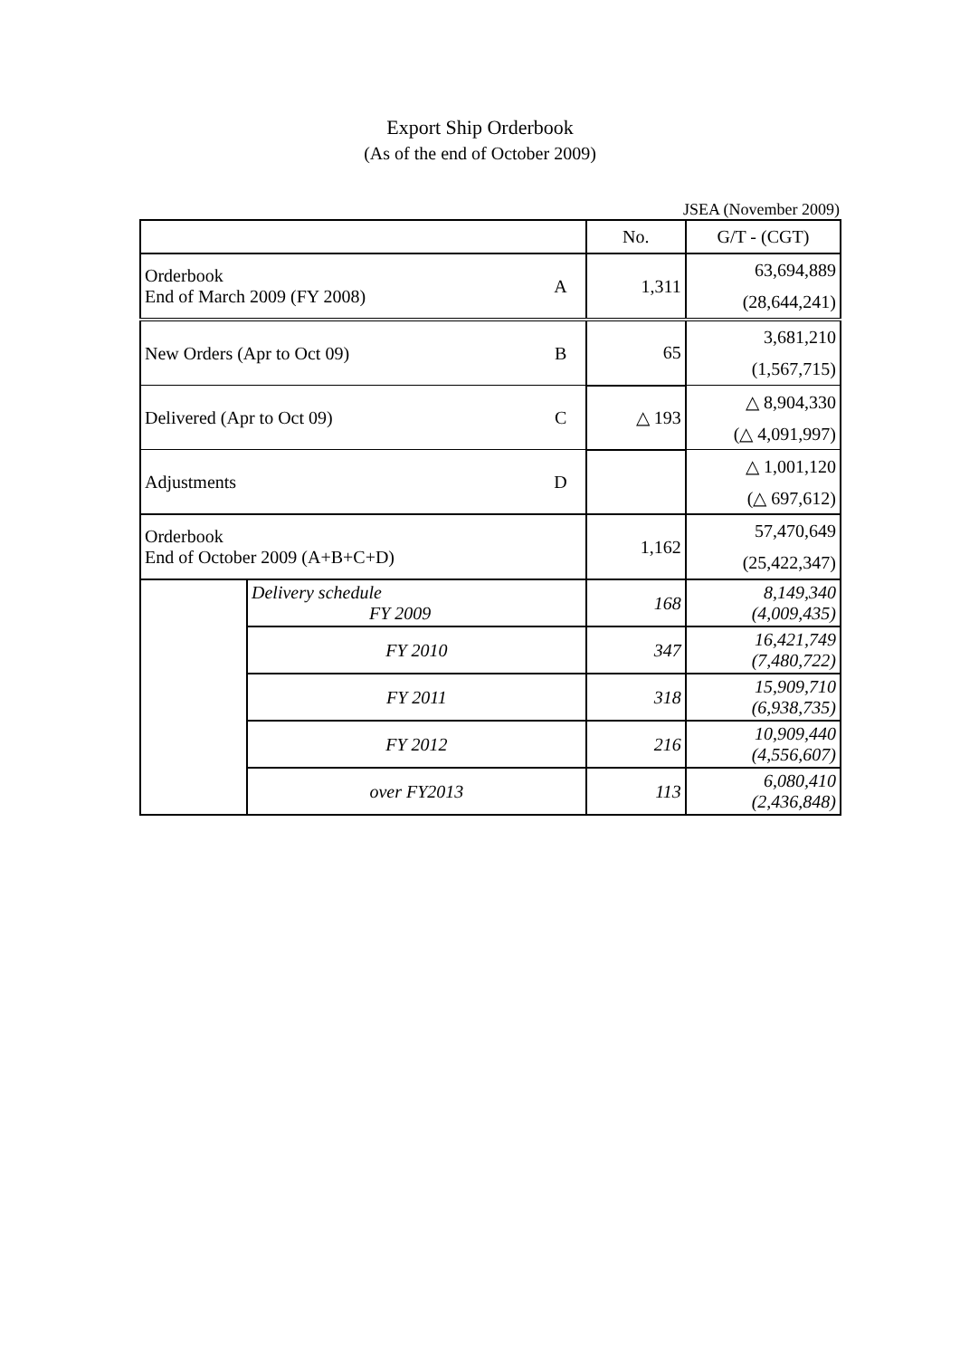Export Ship Orderbook
(As of the end of October 2009)
JSEA (November 2009)
| | | | No. | G/T - (CGT) |
| Orderbook End of March 2009 (FY 2008) | | A | 1,311 | 63,694,889 |
| | | | | (28,644,241) |
| New Orders (Apr to Oct 09) | | B | 65 | 3,681,210 |
| | | | | (1,567,715) |
| Delivered (Apr to Oct 09) | | C | △ 193 | △ 8,904,330 |
| | | | | (△ 4,091,997) |
| Adjustments | | D | | △ 1,001,120 |
| | | | | (△ 697,612) |
| Orderbook End of October 2009 (A+B+C+D) | | | 1,162 | 57,470,649 |
| | | | | (25,422,347) |
| | Delivery schedule FY 2009 | | 168 | 8,149,340 (4,009,435) |
| | FY 2010 | | 347 | 16,421,749 (7,480,722) |
| | FY 2011 | | 318 | 15,909,710 (6,938,735) |
| | FY 2012 | | 216 | 10,909,440 (4,556,607) |
| | over FY2013 | | 113 | 6,080,410 (2,436,848) |